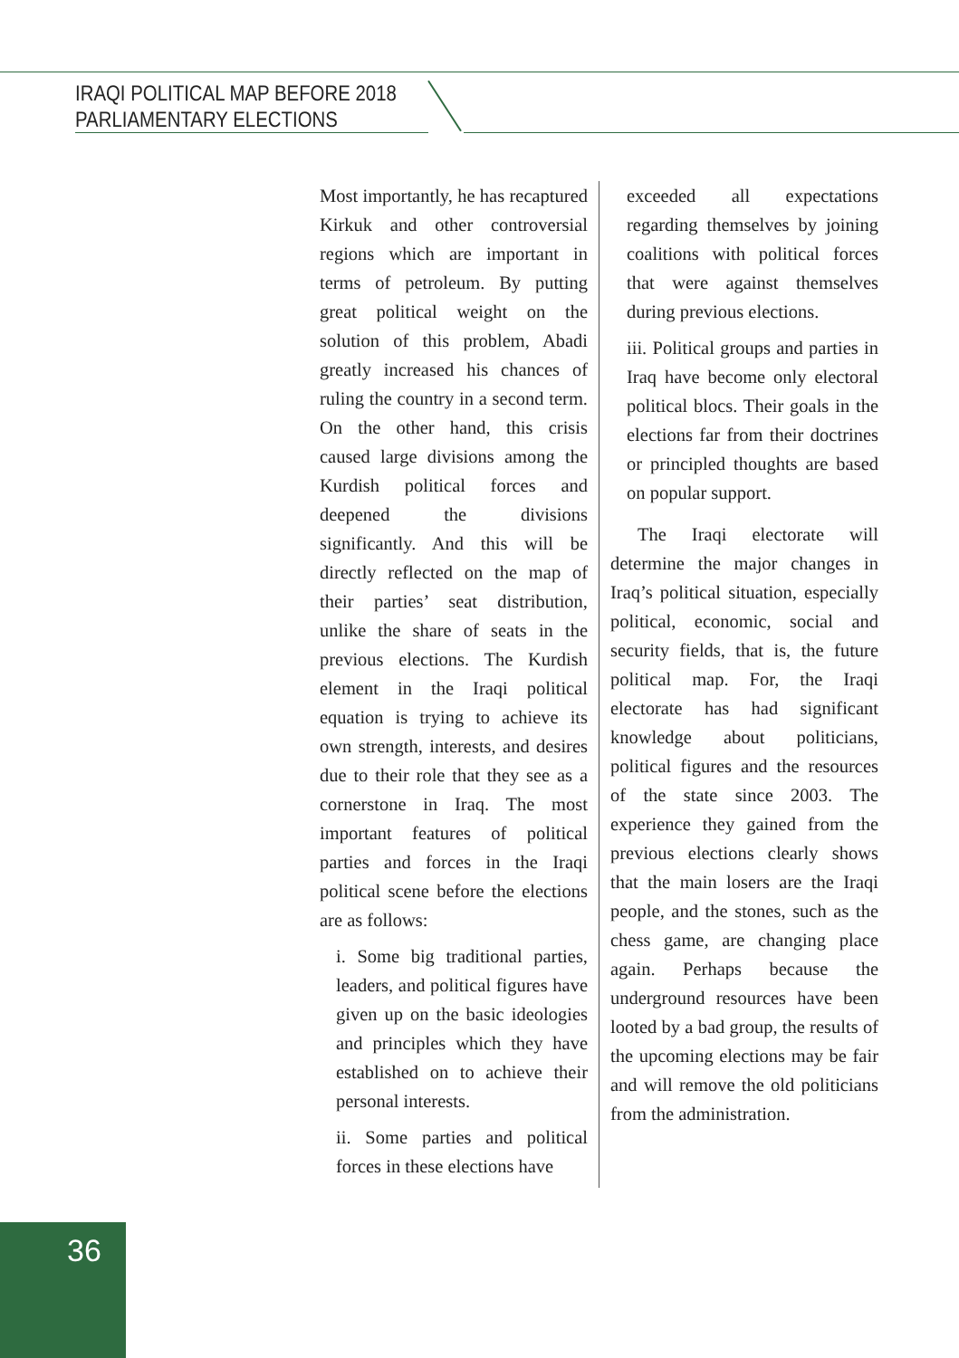IRAQI POLITICAL MAP BEFORE 2018
PARLIAMENTARY ELECTIONS
Most importantly, he has recaptured Kirkuk and other controversial regions which are important in terms of petroleum. By putting great political weight on the solution of this problem, Abadi greatly increased his chances of ruling the country in a second term. On the other hand, this crisis caused large divisions among the Kurdish political forces and deepened the divisions significantly. And this will be directly reflected on the map of their parties’ seat distribution, unlike the share of seats in the previous elections. The Kurdish element in the Iraqi political equation is trying to achieve its own strength, interests, and desires due to their role that they see as a cornerstone in Iraq. The most important features of political parties and forces in the Iraqi political scene before the elections are as follows:
i. Some big traditional parties, leaders, and political figures have given up on the basic ideologies and principles which they have established on to achieve their personal interests.
ii. Some parties and political forces in these elections have
exceeded all expectations regarding themselves by joining coalitions with political forces that were against themselves during previous elections.
iii. Political groups and parties in Iraq have become only electoral political blocs. Their goals in the elections far from their doctrines or principled thoughts are based on popular support.
The Iraqi electorate will determine the major changes in Iraq’s political situation, especially political, economic, social and security fields, that is, the future political map. For, the Iraqi electorate has had significant knowledge about politicians, political figures and the resources of the state since 2003. The experience they gained from the previous elections clearly shows that the main losers are the Iraqi people, and the stones, such as the chess game, are changing place again. Perhaps because the underground resources have been looted by a bad group, the results of the upcoming elections may be fair and will remove the old politicians from the administration.
36